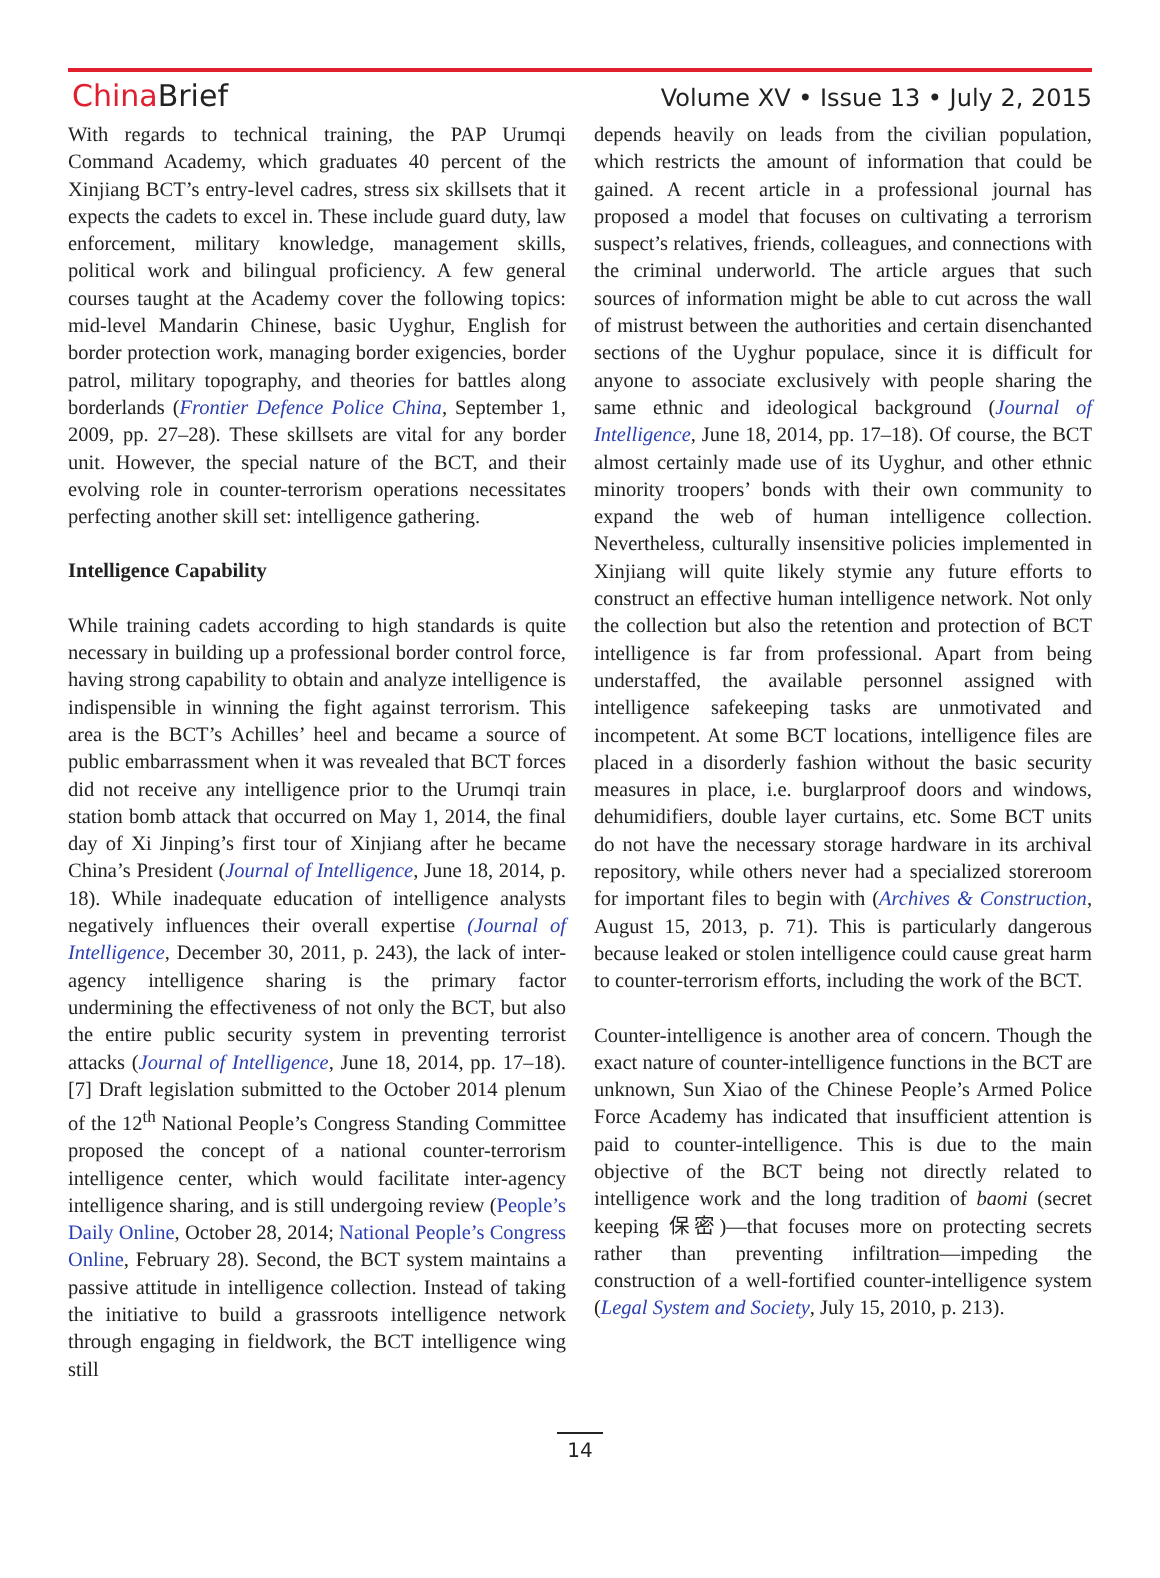ChinaBrief
Volume XV • Issue 13 • July 2, 2015
With regards to technical training, the PAP Urumqi Command Academy, which graduates 40 percent of the Xinjiang BCT’s entry-level cadres, stress six skillsets that it expects the cadets to excel in. These include guard duty, law enforcement, military knowledge, management skills, political work and bilingual proficiency. A few general courses taught at the Academy cover the following topics: mid-level Mandarin Chinese, basic Uyghur, English for border protection work, managing border exigencies, border patrol, military topography, and theories for battles along borderlands (Frontier Defence Police China, September 1, 2009, pp. 27–28). These skillsets are vital for any border unit. However, the special nature of the BCT, and their evolving role in counter-terrorism operations necessitates perfecting another skill set: intelligence gathering.
Intelligence Capability
While training cadets according to high standards is quite necessary in building up a professional border control force, having strong capability to obtain and analyze intelligence is indispensible in winning the fight against terrorism. This area is the BCT’s Achilles’ heel and became a source of public embarrassment when it was revealed that BCT forces did not receive any intelligence prior to the Urumqi train station bomb attack that occurred on May 1, 2014, the final day of Xi Jinping’s first tour of Xinjiang after he became China’s President (Journal of Intelligence, June 18, 2014, p. 18). While inadequate education of intelligence analysts negatively influences their overall expertise (Journal of Intelligence, December 30, 2011, p. 243), the lack of inter-agency intelligence sharing is the primary factor undermining the effectiveness of not only the BCT, but also the entire public security system in preventing terrorist attacks (Journal of Intelligence, June 18, 2014, pp. 17–18). [7] Draft legislation submitted to the October 2014 plenum of the 12<sup>th</sup> National People’s Congress Standing Committee proposed the concept of a national counter-terrorism intelligence center, which would facilitate inter-agency intelligence sharing, and is still undergoing review (People’s Daily Online, October 28, 2014; National People’s Congress Online, February 28). Second, the BCT system maintains a passive attitude in intelligence collection. Instead of taking the initiative to build a grassroots intelligence network through engaging in fieldwork, the BCT intelligence wing still
depends heavily on leads from the civilian population, which restricts the amount of information that could be gained. A recent article in a professional journal has proposed a model that focuses on cultivating a terrorism suspect’s relatives, friends, colleagues, and connections with the criminal underworld. The article argues that such sources of information might be able to cut across the wall of mistrust between the authorities and certain disenchanted sections of the Uyghur populace, since it is difficult for anyone to associate exclusively with people sharing the same ethnic and ideological background (Journal of Intelligence, June 18, 2014, pp. 17–18). Of course, the BCT almost certainly made use of its Uyghur, and other ethnic minority troopers’ bonds with their own community to expand the web of human intelligence collection. Nevertheless, culturally insensitive policies implemented in Xinjiang will quite likely stymie any future efforts to construct an effective human intelligence network. Not only the collection but also the retention and protection of BCT intelligence is far from professional. Apart from being understaffed, the available personnel assigned with intelligence safekeeping tasks are unmotivated and incompetent. At some BCT locations, intelligence files are placed in a disorderly fashion without the basic security measures in place, i.e. burglarproof doors and windows, dehumidifiers, double layer curtains, etc. Some BCT units do not have the necessary storage hardware in its archival repository, while others never had a specialized storeroom for important files to begin with (Archives & Construction, August 15, 2013, p. 71). This is particularly dangerous because leaked or stolen intelligence could cause great harm to counter-terrorism efforts, including the work of the BCT.
Counter-intelligence is another area of concern. Though the exact nature of counter-intelligence functions in the BCT are unknown, Sun Xiao of the Chinese People’s Armed Police Force Academy has indicated that insufficient attention is paid to counter-intelligence. This is due to the main objective of the BCT being not directly related to intelligence work and the long tradition of baomi (secret keeping 保密)—that focuses more on protecting secrets rather than preventing infiltration—impeding the construction of a well-fortified counter-intelligence system (Legal System and Society, July 15, 2010, p. 213).
14